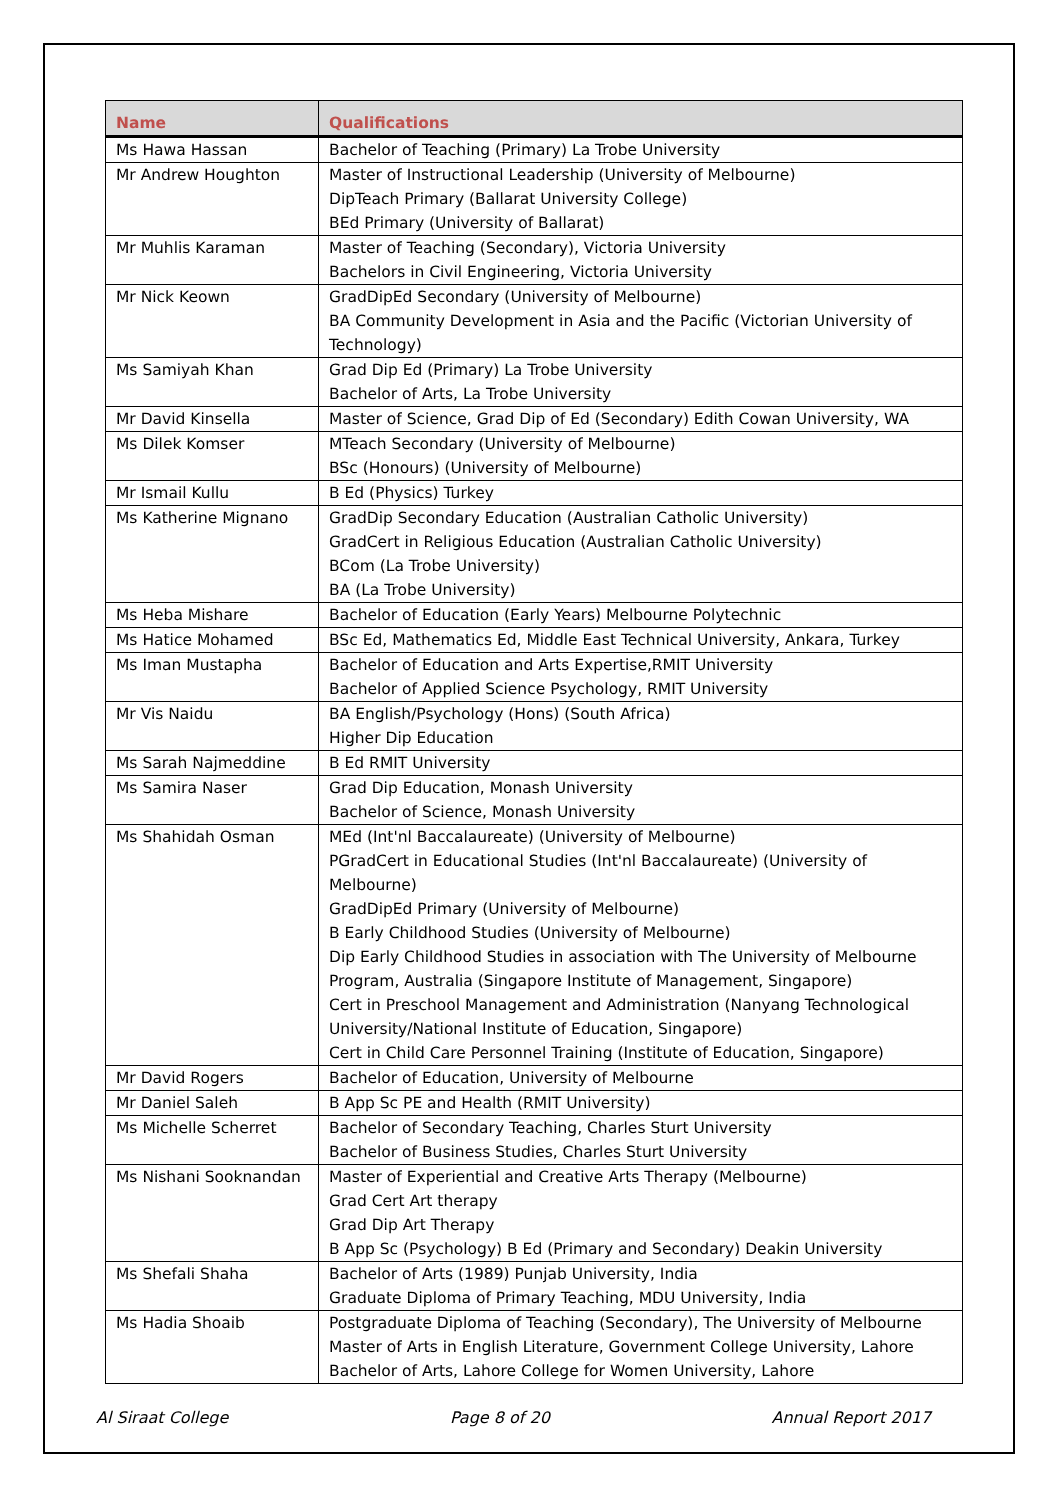| Name | Qualifications |
| --- | --- |
| Ms Hawa Hassan | Bachelor of Teaching (Primary) La Trobe University |
| Mr Andrew Houghton | Master of Instructional Leadership (University of Melbourne) DipTeach Primary (Ballarat University College) BEd Primary (University of Ballarat) |
| Mr Muhlis Karaman | Master of Teaching (Secondary), Victoria University Bachelors in Civil Engineering, Victoria University |
| Mr Nick Keown | GradDipEd Secondary (University of Melbourne) BA Community Development in Asia and the Pacific (Victorian University of Technology) |
| Ms Samiyah Khan | Grad Dip Ed (Primary) La Trobe University Bachelor of Arts, La Trobe University |
| Mr David Kinsella | Master of Science, Grad Dip of Ed (Secondary) Edith Cowan University, WA |
| Ms Dilek Komser | MTeach Secondary (University of Melbourne) BSc (Honours) (University of Melbourne) |
| Mr Ismail Kullu | B Ed (Physics) Turkey |
| Ms Katherine Mignano | GradDip Secondary Education (Australian Catholic University) GradCert in Religious Education (Australian Catholic University) BCom (La Trobe University) BA (La Trobe University) |
| Ms Heba Mishare | Bachelor of Education (Early Years) Melbourne Polytechnic |
| Ms Hatice Mohamed | BSc Ed, Mathematics Ed, Middle East Technical University, Ankara, Turkey |
| Ms Iman Mustapha | Bachelor of Education and Arts Expertise,RMIT University Bachelor of Applied Science Psychology, RMIT University |
| Mr Vis Naidu | BA English/Psychology (Hons) (South Africa) Higher Dip Education |
| Ms Sarah Najmeddine | B Ed RMIT University |
| Ms Samira Naser | Grad Dip Education, Monash University Bachelor of Science, Monash University |
| Ms Shahidah Osman | MEd (Int'nl Baccalaureate) (University of Melbourne) PGradCert in Educational Studies (Int'nl Baccalaureate) (University of Melbourne) GradDipEd Primary (University of Melbourne) B Early Childhood Studies (University of Melbourne) Dip Early Childhood Studies in association with The University of Melbourne Program, Australia (Singapore Institute of Management, Singapore) Cert in Preschool Management and Administration (Nanyang Technological University/National Institute of Education, Singapore) Cert in Child Care Personnel Training (Institute of Education, Singapore) |
| Mr David Rogers | Bachelor of Education, University of Melbourne |
| Mr Daniel Saleh | B App Sc PE and Health (RMIT University) |
| Ms Michelle Scherret | Bachelor of Secondary Teaching, Charles Sturt University Bachelor of Business Studies, Charles Sturt University |
| Ms Nishani Sooknandan | Master of Experiential and Creative Arts Therapy (Melbourne) Grad Cert Art therapy Grad Dip Art Therapy B App Sc (Psychology) B Ed (Primary and Secondary) Deakin University |
| Ms Shefali Shaha | Bachelor of Arts (1989) Punjab University, India Graduate Diploma of Primary Teaching, MDU University, India |
| Ms Hadia Shoaib | Postgraduate Diploma of Teaching (Secondary), The University of Melbourne Master of Arts in English Literature, Government College University, Lahore Bachelor of Arts, Lahore College for Women University, Lahore |
Al Siraat College Page 8 of 20 Annual Report 2017